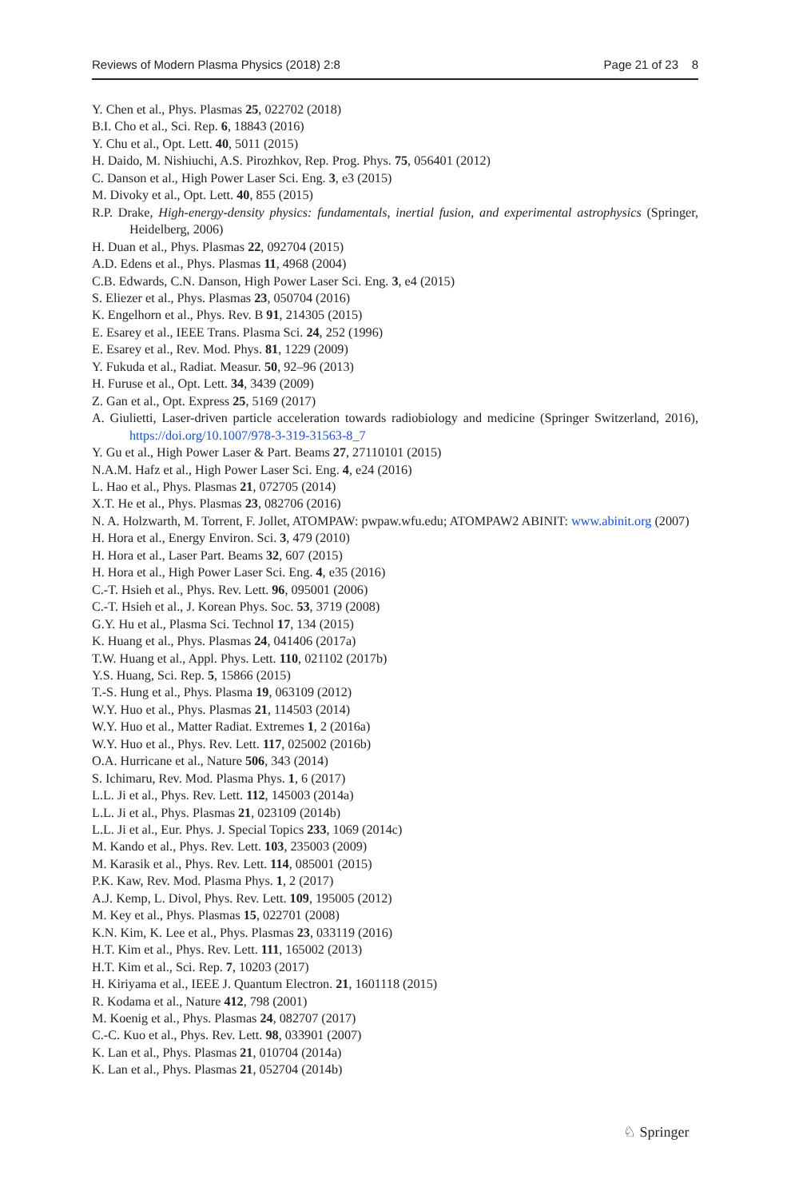Reviews of Modern Plasma Physics (2018) 2:8 Page 21 of 23 8
Y. Chen et al., Phys. Plasmas 25, 022702 (2018)
B.I. Cho et al., Sci. Rep. 6, 18843 (2016)
Y. Chu et al., Opt. Lett. 40, 5011 (2015)
H. Daido, M. Nishiuchi, A.S. Pirozhkov, Rep. Prog. Phys. 75, 056401 (2012)
C. Danson et al., High Power Laser Sci. Eng. 3, e3 (2015)
M. Divoky et al., Opt. Lett. 40, 855 (2015)
R.P. Drake, High-energy-density physics: fundamentals, inertial fusion, and experimental astrophysics (Springer, Heidelberg, 2006)
H. Duan et al., Phys. Plasmas 22, 092704 (2015)
A.D. Edens et al., Phys. Plasmas 11, 4968 (2004)
C.B. Edwards, C.N. Danson, High Power Laser Sci. Eng. 3, e4 (2015)
S. Eliezer et al., Phys. Plasmas 23, 050704 (2016)
K. Engelhorn et al., Phys. Rev. B 91, 214305 (2015)
E. Esarey et al., IEEE Trans. Plasma Sci. 24, 252 (1996)
E. Esarey et al., Rev. Mod. Phys. 81, 1229 (2009)
Y. Fukuda et al., Radiat. Measur. 50, 92–96 (2013)
H. Furuse et al., Opt. Lett. 34, 3439 (2009)
Z. Gan et al., Opt. Express 25, 5169 (2017)
A. Giulietti, Laser-driven particle acceleration towards radiobiology and medicine (Springer Switzerland, 2016), https://doi.org/10.1007/978-3-319-31563-8_7
Y. Gu et al., High Power Laser & Part. Beams 27, 27110101 (2015)
N.A.M. Hafz et al., High Power Laser Sci. Eng. 4, e24 (2016)
L. Hao et al., Phys. Plasmas 21, 072705 (2014)
X.T. He et al., Phys. Plasmas 23, 082706 (2016)
N. A. Holzwarth, M. Torrent, F. Jollet, ATOMPAW: pwpaw.wfu.edu; ATOMPAW2 ABINIT: www.abinit.org (2007)
H. Hora et al., Energy Environ. Sci. 3, 479 (2010)
H. Hora et al., Laser Part. Beams 32, 607 (2015)
H. Hora et al., High Power Laser Sci. Eng. 4, e35 (2016)
C.-T. Hsieh et al., Phys. Rev. Lett. 96, 095001 (2006)
C.-T. Hsieh et al., J. Korean Phys. Soc. 53, 3719 (2008)
G.Y. Hu et al., Plasma Sci. Technol 17, 134 (2015)
K. Huang et al., Phys. Plasmas 24, 041406 (2017a)
T.W. Huang et al., Appl. Phys. Lett. 110, 021102 (2017b)
Y.S. Huang, Sci. Rep. 5, 15866 (2015)
T.-S. Hung et al., Phys. Plasma 19, 063109 (2012)
W.Y. Huo et al., Phys. Plasmas 21, 114503 (2014)
W.Y. Huo et al., Matter Radiat. Extremes 1, 2 (2016a)
W.Y. Huo et al., Phys. Rev. Lett. 117, 025002 (2016b)
O.A. Hurricane et al., Nature 506, 343 (2014)
S. Ichimaru, Rev. Mod. Plasma Phys. 1, 6 (2017)
L.L. Ji et al., Phys. Rev. Lett. 112, 145003 (2014a)
L.L. Ji et al., Phys. Plasmas 21, 023109 (2014b)
L.L. Ji et al., Eur. Phys. J. Special Topics 233, 1069 (2014c)
M. Kando et al., Phys. Rev. Lett. 103, 235003 (2009)
M. Karasik et al., Phys. Rev. Lett. 114, 085001 (2015)
P.K. Kaw, Rev. Mod. Plasma Phys. 1, 2 (2017)
A.J. Kemp, L. Divol, Phys. Rev. Lett. 109, 195005 (2012)
M. Key et al., Phys. Plasmas 15, 022701 (2008)
K.N. Kim, K. Lee et al., Phys. Plasmas 23, 033119 (2016)
H.T. Kim et al., Phys. Rev. Lett. 111, 165002 (2013)
H.T. Kim et al., Sci. Rep. 7, 10203 (2017)
H. Kiriyama et al., IEEE J. Quantum Electron. 21, 1601118 (2015)
R. Kodama et al., Nature 412, 798 (2001)
M. Koenig et al., Phys. Plasmas 24, 082707 (2017)
C.-C. Kuo et al., Phys. Rev. Lett. 98, 033901 (2007)
K. Lan et al., Phys. Plasmas 21, 010704 (2014a)
K. Lan et al., Phys. Plasmas 21, 052704 (2014b)
♘ Springer